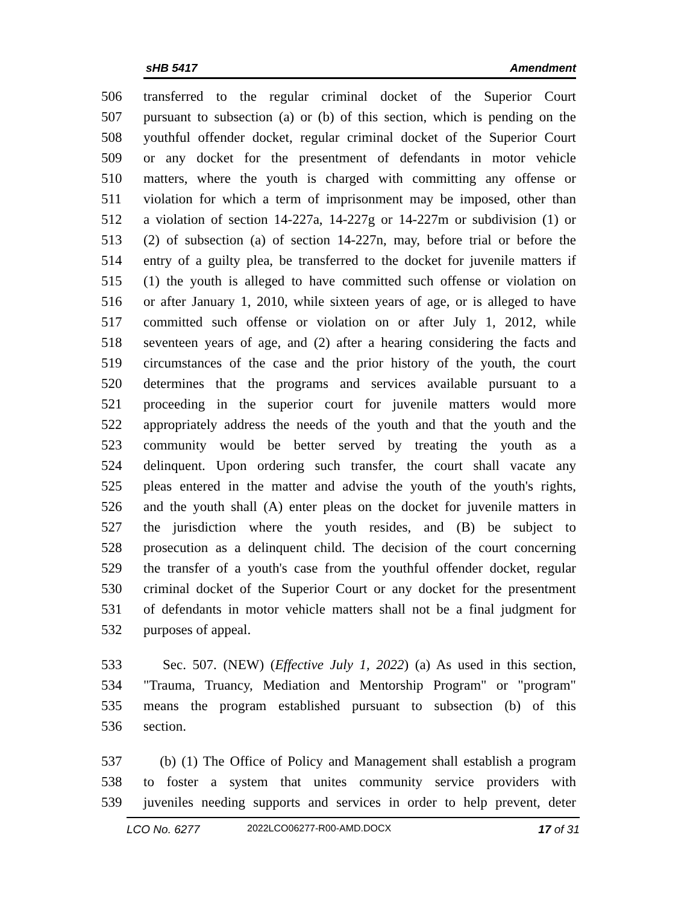sHB 5417 Amendment
506 transferred to the regular criminal docket of the Superior Court
507 pursuant to subsection (a) or (b) of this section, which is pending on the
508 youthful offender docket, regular criminal docket of the Superior Court
509 or any docket for the presentment of defendants in motor vehicle
510 matters, where the youth is charged with committing any offense or
511 violation for which a term of imprisonment may be imposed, other than
512 a violation of section 14-227a, 14-227g or 14-227m or subdivision (1) or
513 (2) of subsection (a) of section 14-227n, may, before trial or before the
514 entry of a guilty plea, be transferred to the docket for juvenile matters if
515 (1) the youth is alleged to have committed such offense or violation on
516 or after January 1, 2010, while sixteen years of age, or is alleged to have
517 committed such offense or violation on or after July 1, 2012, while
518 seventeen years of age, and (2) after a hearing considering the facts and
519 circumstances of the case and the prior history of the youth, the court
520 determines that the programs and services available pursuant to a
521 proceeding in the superior court for juvenile matters would more
522 appropriately address the needs of the youth and that the youth and the
523 community would be better served by treating the youth as a
524 delinquent. Upon ordering such transfer, the court shall vacate any
525 pleas entered in the matter and advise the youth of the youth's rights,
526 and the youth shall (A) enter pleas on the docket for juvenile matters in
527 the jurisdiction where the youth resides, and (B) be subject to
528 prosecution as a delinquent child. The decision of the court concerning
529 the transfer of a youth's case from the youthful offender docket, regular
530 criminal docket of the Superior Court or any docket for the presentment
531 of defendants in motor vehicle matters shall not be a final judgment for
532 purposes of appeal.
533 Sec. 507. (NEW) (Effective July 1, 2022) (a) As used in this section,
534 "Trauma, Truancy, Mediation and Mentorship Program" or "program"
535 means the program established pursuant to subsection (b) of this
536 section.
537 (b) (1) The Office of Policy and Management shall establish a program
538 to foster a system that unites community service providers with
539 juveniles needing supports and services in order to help prevent, deter
LCO No. 6277 2022LCO06277-R00-AMD.DOCX 17 of 31